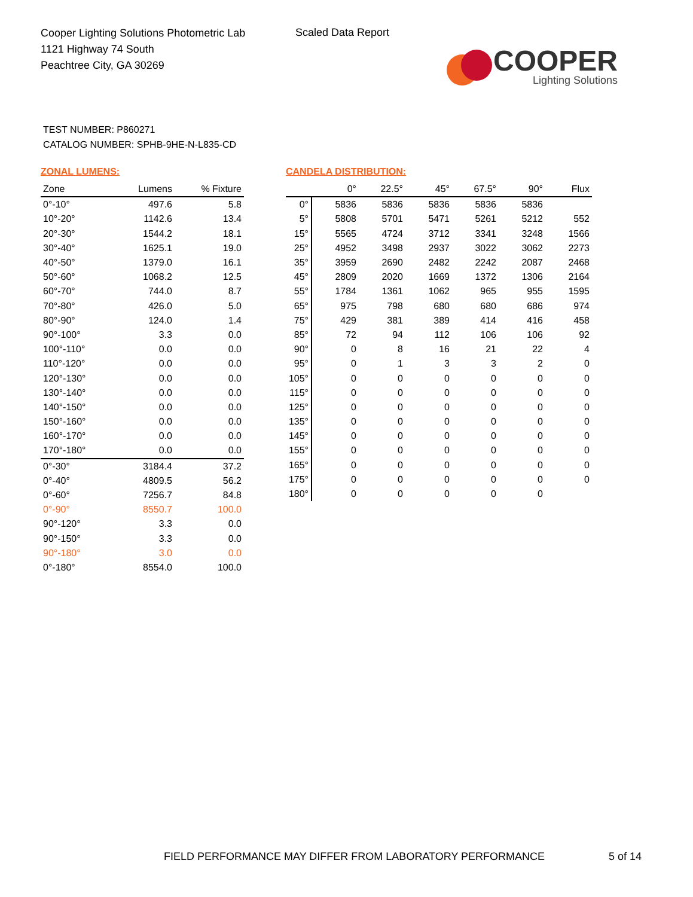Cooper Lighting Solutions Photometric Lab
1121 Highway 74 South
Peachtree City, GA 30269
Scaled Data Report
COOPER
Lighting Solutions
TEST NUMBER: P860271
CATALOG NUMBER: SPHB-9HE-N-L835-CD
ZONAL LUMENS:
| Zone | Lumens | % Fixture |
| --- | --- | --- |
| 0°-10° | 497.6 | 5.8 |
| 10°-20° | 1142.6 | 13.4 |
| 20°-30° | 1544.2 | 18.1 |
| 30°-40° | 1625.1 | 19.0 |
| 40°-50° | 1379.0 | 16.1 |
| 50°-60° | 1068.2 | 12.5 |
| 60°-70° | 744.0 | 8.7 |
| 70°-80° | 426.0 | 5.0 |
| 80°-90° | 124.0 | 1.4 |
| 90°-100° | 3.3 | 0.0 |
| 100°-110° | 0.0 | 0.0 |
| 110°-120° | 0.0 | 0.0 |
| 120°-130° | 0.0 | 0.0 |
| 130°-140° | 0.0 | 0.0 |
| 140°-150° | 0.0 | 0.0 |
| 150°-160° | 0.0 | 0.0 |
| 160°-170° | 0.0 | 0.0 |
| 170°-180° | 0.0 | 0.0 |
| 0°-30° | 3184.4 | 37.2 |
| 0°-40° | 4809.5 | 56.2 |
| 0°-60° | 7256.7 | 84.8 |
| 0°-90° | 8550.7 | 100.0 |
| 90°-120° | 3.3 | 0.0 |
| 90°-150° | 3.3 | 0.0 |
| 90°-180° | 3.0 | 0.0 |
| 0°-180° | 8554.0 | 100.0 |
CANDELA DISTRIBUTION:
| | 0° | 22.5° | 45° | 67.5° | 90° | Flux |
| --- | --- | --- | --- | --- | --- | --- |
| 0° | 5836 | 5836 | 5836 | 5836 | 5836 | |
| 5° | 5808 | 5701 | 5471 | 5261 | 5212 | 552 |
| 15° | 5565 | 4724 | 3712 | 3341 | 3248 | 1566 |
| 25° | 4952 | 3498 | 2937 | 3022 | 3062 | 2273 |
| 35° | 3959 | 2690 | 2482 | 2242 | 2087 | 2468 |
| 45° | 2809 | 2020 | 1669 | 1372 | 1306 | 2164 |
| 55° | 1784 | 1361 | 1062 | 965 | 955 | 1595 |
| 65° | 975 | 798 | 680 | 680 | 686 | 974 |
| 75° | 429 | 381 | 389 | 414 | 416 | 458 |
| 85° | 72 | 94 | 112 | 106 | 106 | 92 |
| 90° | 0 | 8 | 16 | 21 | 22 | 4 |
| 95° | 0 | 1 | 3 | 3 | 2 | 0 |
| 105° | 0 | 0 | 0 | 0 | 0 | 0 |
| 115° | 0 | 0 | 0 | 0 | 0 | 0 |
| 125° | 0 | 0 | 0 | 0 | 0 | 0 |
| 135° | 0 | 0 | 0 | 0 | 0 | 0 |
| 145° | 0 | 0 | 0 | 0 | 0 | 0 |
| 155° | 0 | 0 | 0 | 0 | 0 | 0 |
| 165° | 0 | 0 | 0 | 0 | 0 | 0 |
| 175° | 0 | 0 | 0 | 0 | 0 | 0 |
| 180° | 0 | 0 | 0 | 0 | 0 | |
FIELD PERFORMANCE MAY DIFFER FROM LABORATORY PERFORMANCE
5 of 14